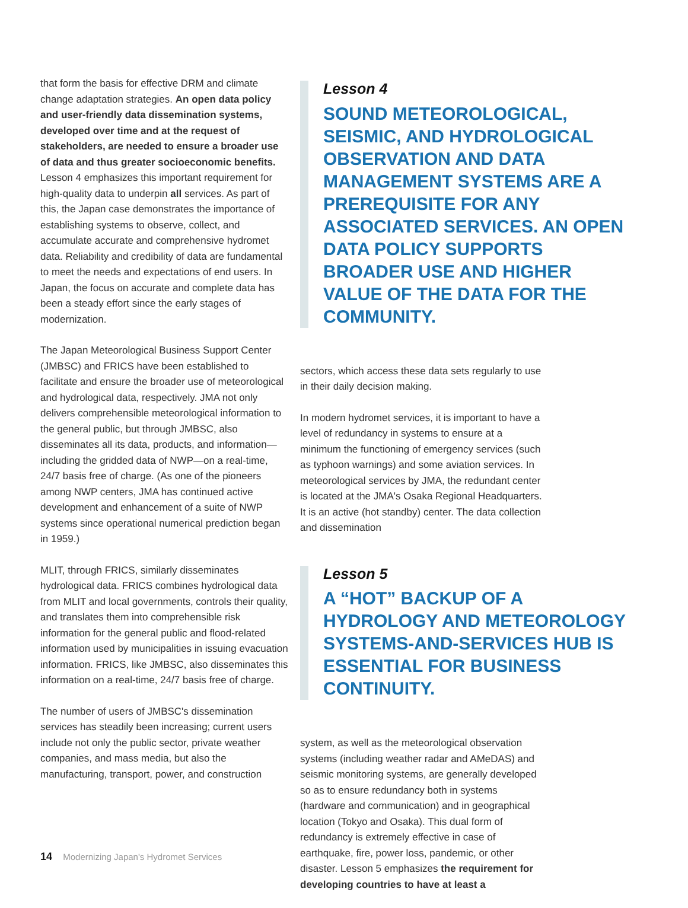that form the basis for effective DRM and climate change adaptation strategies. An open data policy and user-friendly data dissemination systems, developed over time and at the request of stakeholders, are needed to ensure a broader use of data and thus greater socioeconomic benefits. Lesson 4 emphasizes this important requirement for high-quality data to underpin all services. As part of this, the Japan case demonstrates the importance of establishing systems to observe, collect, and accumulate accurate and comprehensive hydromet data. Reliability and credibility of data are fundamental to meet the needs and expectations of end users. In Japan, the focus on accurate and complete data has been a steady effort since the early stages of modernization.
The Japan Meteorological Business Support Center (JMBSC) and FRICS have been established to facilitate and ensure the broader use of meteorological and hydrological data, respectively. JMA not only delivers comprehensible meteorological information to the general public, but through JMBSC, also disseminates all its data, products, and information—including the gridded data of NWP—on a real-time, 24/7 basis free of charge. (As one of the pioneers among NWP centers, JMA has continued active development and enhancement of a suite of NWP systems since operational numerical prediction began in 1959.)
MLIT, through FRICS, similarly disseminates hydrological data. FRICS combines hydrological data from MLIT and local governments, controls their quality, and translates them into comprehensible risk information for the general public and flood-related information used by municipalities in issuing evacuation information. FRICS, like JMBSC, also disseminates this information on a real-time, 24/7 basis free of charge.
The number of users of JMBSC's dissemination services has steadily been increasing; current users include not only the public sector, private weather companies, and mass media, but also the manufacturing, transport, power, and construction
Lesson 4
SOUND METEOROLOGICAL, SEISMIC, AND HYDROLOGICAL OBSERVATION AND DATA MANAGEMENT SYSTEMS ARE A PREREQUISITE FOR ANY ASSOCIATED SERVICES. AN OPEN DATA POLICY SUPPORTS BROADER USE AND HIGHER VALUE OF THE DATA FOR THE COMMUNITY.
sectors, which access these data sets regularly to use in their daily decision making.
In modern hydromet services, it is important to have a level of redundancy in systems to ensure at a minimum the functioning of emergency services (such as typhoon warnings) and some aviation services. In meteorological services by JMA, the redundant center is located at the JMA's Osaka Regional Headquarters. It is an active (hot standby) center. The data collection and dissemination
Lesson 5
A “HOT” BACKUP OF A HYDROLOGY AND METEOROLOGY SYSTEMS-AND-SERVICES HUB IS ESSENTIAL FOR BUSINESS CONTINUITY.
system, as well as the meteorological observation systems (including weather radar and AMeDAS) and seismic monitoring systems, are generally developed so as to ensure redundancy both in systems (hardware and communication) and in geographical location (Tokyo and Osaka). This dual form of redundancy is extremely effective in case of earthquake, fire, power loss, pandemic, or other disaster. Lesson 5 emphasizes the requirement for developing countries to have at least a
14 Modernizing Japan's Hydromet Services